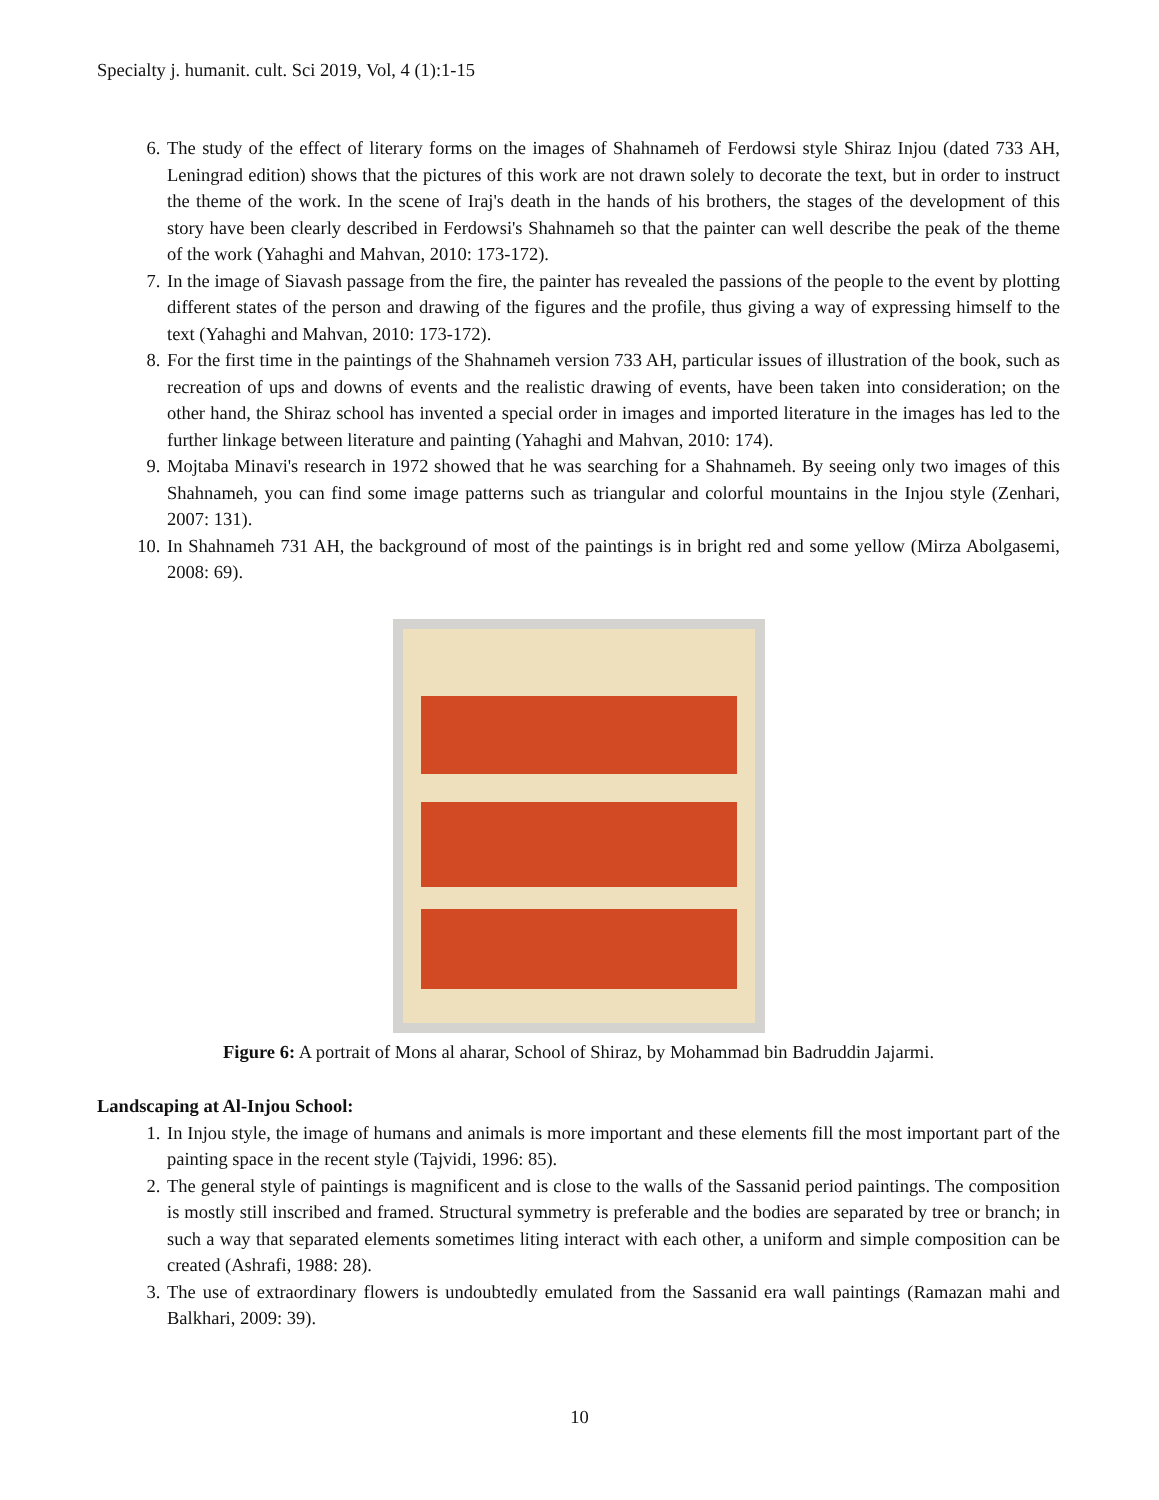Specialty j. humanit. cult. Sci 2019, Vol, 4 (1):1-15
6. The study of the effect of literary forms on the images of Shahnameh of Ferdowsi style Shiraz Injou (dated 733 AH, Leningrad edition) shows that the pictures of this work are not drawn solely to decorate the text, but in order to instruct the theme of the work. In the scene of Iraj's death in the hands of his brothers, the stages of the development of this story have been clearly described in Ferdowsi's Shahnameh so that the painter can well describe the peak of the theme of the work (Yahaghi and Mahvan, 2010: 173-172).
7. In the image of Siavash passage from the fire, the painter has revealed the passions of the people to the event by plotting different states of the person and drawing of the figures and the profile, thus giving a way of expressing himself to the text (Yahaghi and Mahvan, 2010: 173-172).
8. For the first time in the paintings of the Shahnameh version 733 AH, particular issues of illustration of the book, such as recreation of ups and downs of events and the realistic drawing of events, have been taken into consideration; on the other hand, the Shiraz school has invented a special order in images and imported literature in the images has led to the further linkage between literature and painting (Yahaghi and Mahvan, 2010: 174).
9. Mojtaba Minavi's research in 1972 showed that he was searching for a Shahnameh. By seeing only two images of this Shahnameh, you can find some image patterns such as triangular and colorful mountains in the Injou style (Zenhari, 2007: 131).
10. In Shahnameh 731 AH, the background of most of the paintings is in bright red and some yellow (Mirza Abolgasemi, 2008: 69).
Figure 6: A portrait of Mons al aharar, School of Shiraz, by Mohammad bin Badruddin Jajarmi.
Landscaping at Al-Injou School:
1. In Injou style, the image of humans and animals is more important and these elements fill the most important part of the painting space in the recent style (Tajvidi, 1996: 85).
2. The general style of paintings is magnificent and is close to the walls of the Sassanid period paintings. The composition is mostly still inscribed and framed. Structural symmetry is preferable and the bodies are separated by tree or branch; in such a way that separated elements sometimes liting interact with each other, a uniform and simple composition can be created (Ashrafi, 1988: 28).
3. The use of extraordinary flowers is undoubtedly emulated from the Sassanid era wall paintings (Ramazan mahi and Balkhari, 2009: 39).
10